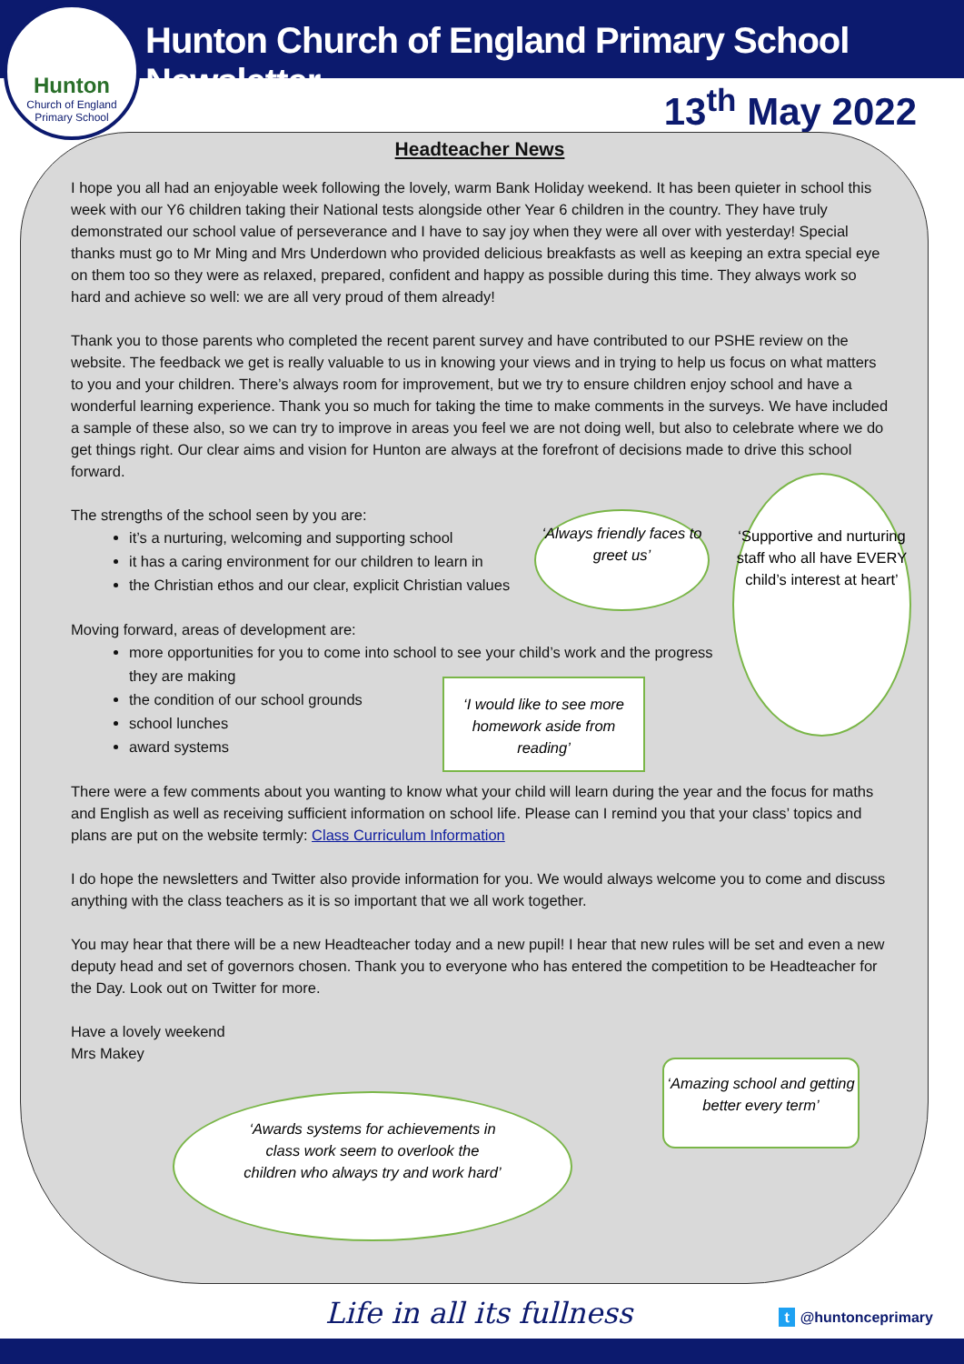Hunton
Church of England
Primary School
Hunton Church of England Primary School Newsletter
13<sup>th</sup> May 2022
Headteacher News
I hope you all had an enjoyable week following the lovely, warm Bank Holiday weekend. It has been quieter in school this week with our Y6 children taking their National tests alongside other Year 6 children in the country. They have truly demonstrated our school value of perseverance and I have to say joy when they were all over with yesterday! Special thanks must go to Mr Ming and Mrs Underdown who provided delicious breakfasts as well as keeping an extra special eye on them too so they were as relaxed, prepared, confident and happy as possible during this time. They always work so hard and achieve so well: we are all very proud of them already!
Thank you to those parents who completed the recent parent survey and have contributed to our PSHE review on the website. The feedback we get is really valuable to us in knowing your views and in trying to help us focus on what matters to you and your children. There’s always room for improvement, but we try to ensure children enjoy school and have a wonderful learning experience. Thank you so much for taking the time to make comments in the surveys. We have included a sample of these also, so we can try to improve in areas you feel we are not doing well, but also to celebrate where we do get things right. Our clear aims and vision for Hunton are always at the forefront of decisions made to drive this school forward.
The strengths of the school seen by you are:
it’s a nurturing, welcoming and supporting school
it has a caring environment for our children to learn in
the Christian ethos and our clear, explicit Christian values
Moving forward, areas of development are:
more opportunities for you to come into school to see your child’s work and the progress they are making
the condition of our school grounds
school lunches
award systems
There were a few comments about you wanting to know what your child will learn during the year and the focus for maths and English as well as receiving sufficient information on school life. Please can I remind you that your class’ topics and plans are put on the website termly: Class Curriculum Information
I do hope the newsletters and Twitter also provide information for you. We would always welcome you to come and discuss anything with the class teachers as it is so important that we all work together.
You may hear that there will be a new Headteacher today and a new pupil! I hear that new rules will be set and even a new deputy head and set of governors chosen. Thank you to everyone who has entered the competition to be Headteacher for the Day. Look out on Twitter for more.
Have a lovely weekend
Mrs Makey
‘Always friendly faces to greet us’
‘Supportive and nurturing staff who all have EVERY child’s interest at heart’
‘I would like to see more homework aside from reading’
‘Amazing school and getting better every term’
‘Awards systems for achievements in class work seem to overlook the children who always try and work hard’
Life in all its fullness t @huntonceprimary